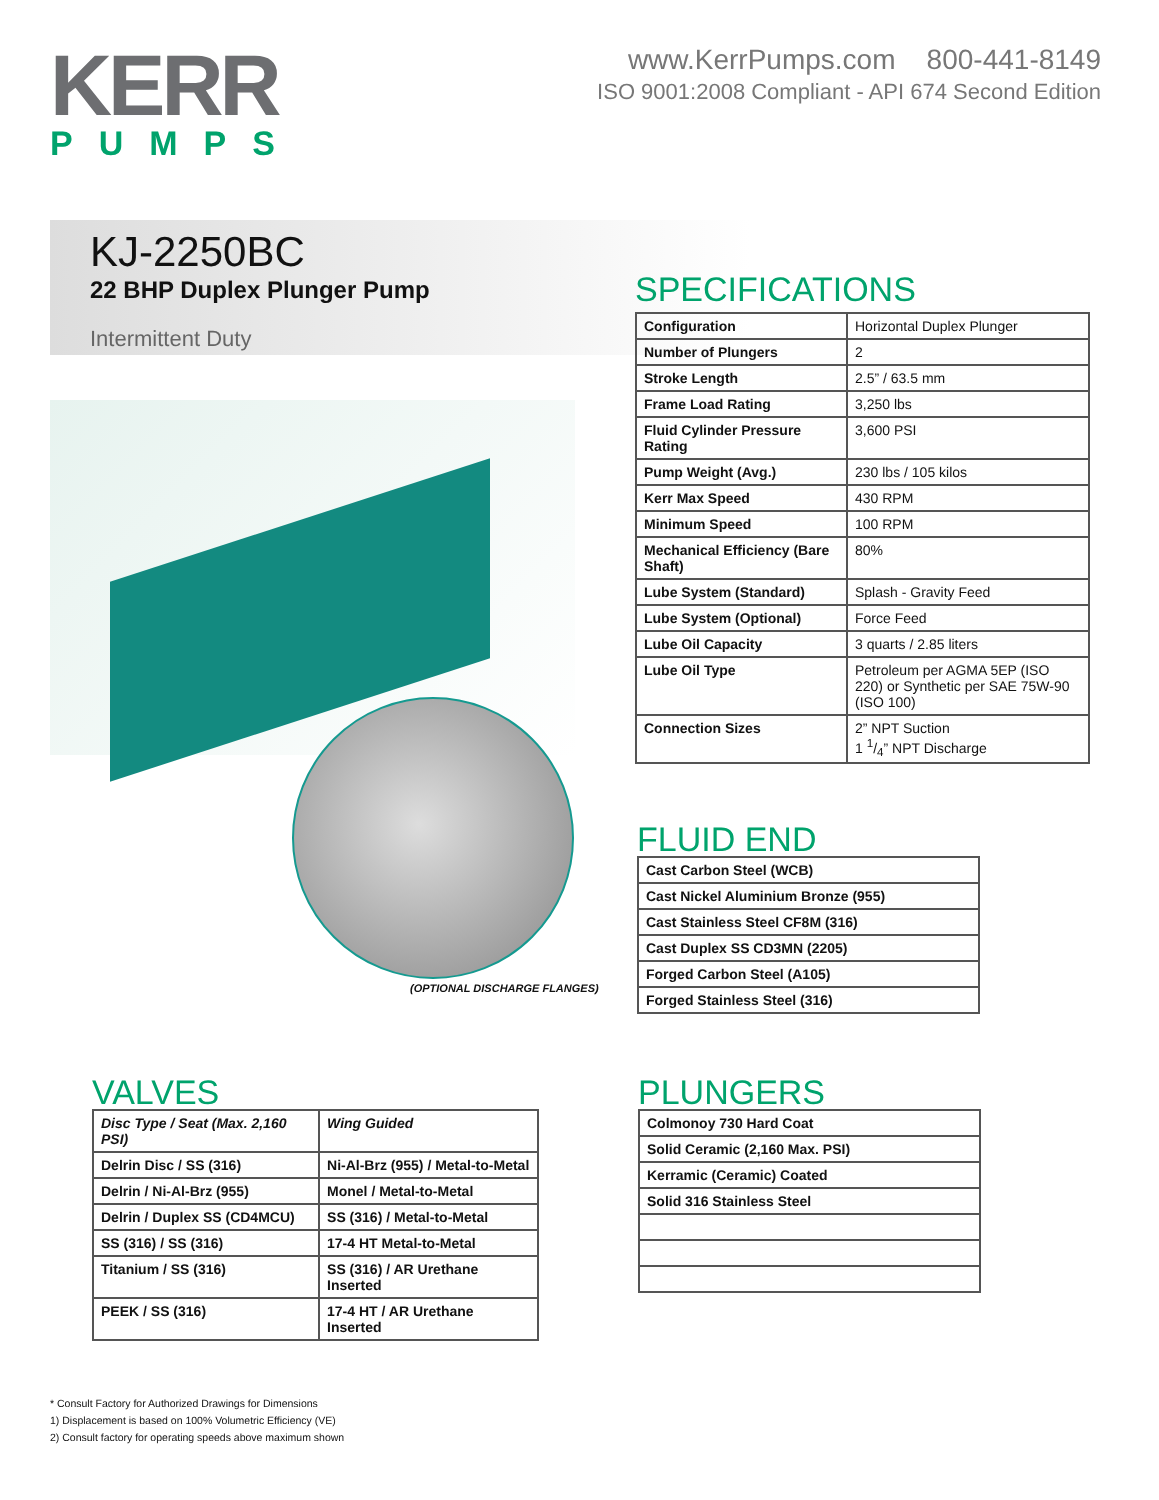KERR
PUMPS
www.KerrPumps.com 800-441-8149
ISO 9001:2008 Compliant - API 674 Second Edition
KJ-2250BC
22 BHP Duplex Plunger Pump
Intermittent Duty
(OPTIONAL DISCHARGE FLANGES)
SPECIFICATIONS
| Configuration | Horizontal Duplex Plunger |
| Number of Plungers | 2 |
| Stroke Length | 2.5” / 63.5 mm |
| Frame Load Rating | 3,250 lbs |
| Fluid Cylinder Pressure Rating | 3,600 PSI |
| Pump Weight (Avg.) | 230 lbs / 105 kilos |
| Kerr Max Speed | 430 RPM |
| Minimum Speed | 100 RPM |
| Mechanical Efficiency (Bare Shaft) | 80% |
| Lube System (Standard) | Splash - Gravity Feed |
| Lube System (Optional) | Force Feed |
| Lube Oil Capacity | 3 quarts / 2.85 liters |
| Lube Oil Type | Petroleum per AGMA 5EP (ISO 220) or Synthetic per SAE 75W-90 (ISO 100) |
| Connection Sizes | 2” NPT Suction 1 1/4” NPT Discharge |
FLUID END
| Cast Carbon Steel (WCB) |
| Cast Nickel Aluminium Bronze (955) |
| Cast Stainless Steel CF8M (316) |
| Cast Duplex SS CD3MN (2205) |
| Forged Carbon Steel (A105) |
| Forged Stainless Steel (316) |
VALVES
| Disc Type / Seat (Max. 2,160 PSI) | Wing Guided |
| --- | --- |
| Delrin Disc / SS (316) | Ni-Al-Brz (955) / Metal-to-Metal |
| Delrin / Ni-Al-Brz (955) | Monel / Metal-to-Metal |
| Delrin / Duplex SS (CD4MCU) | SS (316) / Metal-to-Metal |
| SS (316) / SS (316) | 17-4 HT Metal-to-Metal |
| Titanium / SS (316) | SS (316) / AR Urethane Inserted |
| PEEK / SS (316) | 17-4 HT / AR Urethane Inserted |
PLUNGERS
| Colmonoy 730 Hard Coat |
| Solid Ceramic (2,160 Max. PSI) |
| Kerramic (Ceramic) Coated |
| Solid 316 Stainless Steel |
* Consult Factory for Authorized Drawings for Dimensions
1) Displacement is based on 100% Volumetric Efficiency (VE)
2) Consult factory for operating speeds above maximum shown